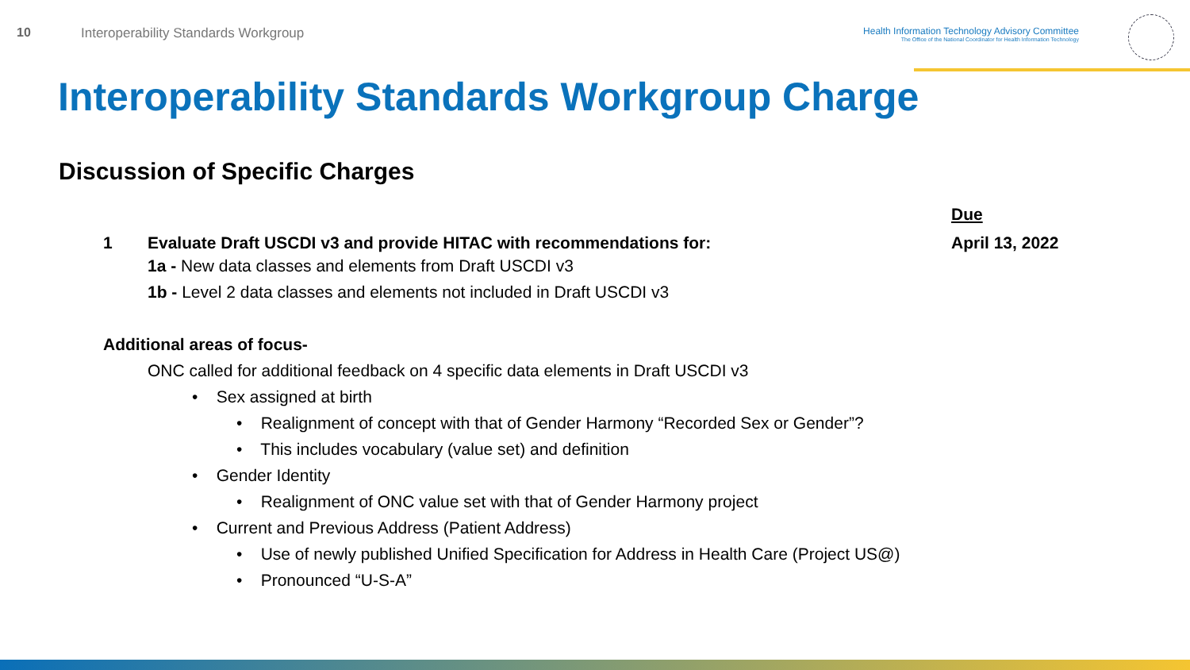10 Interoperability Standards Workgroup
Health Information Technology Advisory Committee
The Office of the National Coordinator for Health Information Technology
Interoperability Standards Workgroup Charge
Discussion of Specific Charges
Due
1 Evaluate Draft USCDI v3 and provide HITAC with recommendations for: April 13, 2022
1a - New data classes and elements from Draft USCDI v3
1b - Level 2 data classes and elements not included in Draft USCDI v3
Additional areas of focus-
ONC called for additional feedback on 4 specific data elements in Draft USCDI v3
• Sex assigned at birth
• Realignment of concept with that of Gender Harmony “Recorded Sex or Gender”?
• This includes vocabulary (value set) and definition
• Gender Identity
• Realignment of ONC value set with that of Gender Harmony project
• Current and Previous Address (Patient Address)
• Use of newly published Unified Specification for Address in Health Care (Project US@)
• Pronounced “U-S-A”